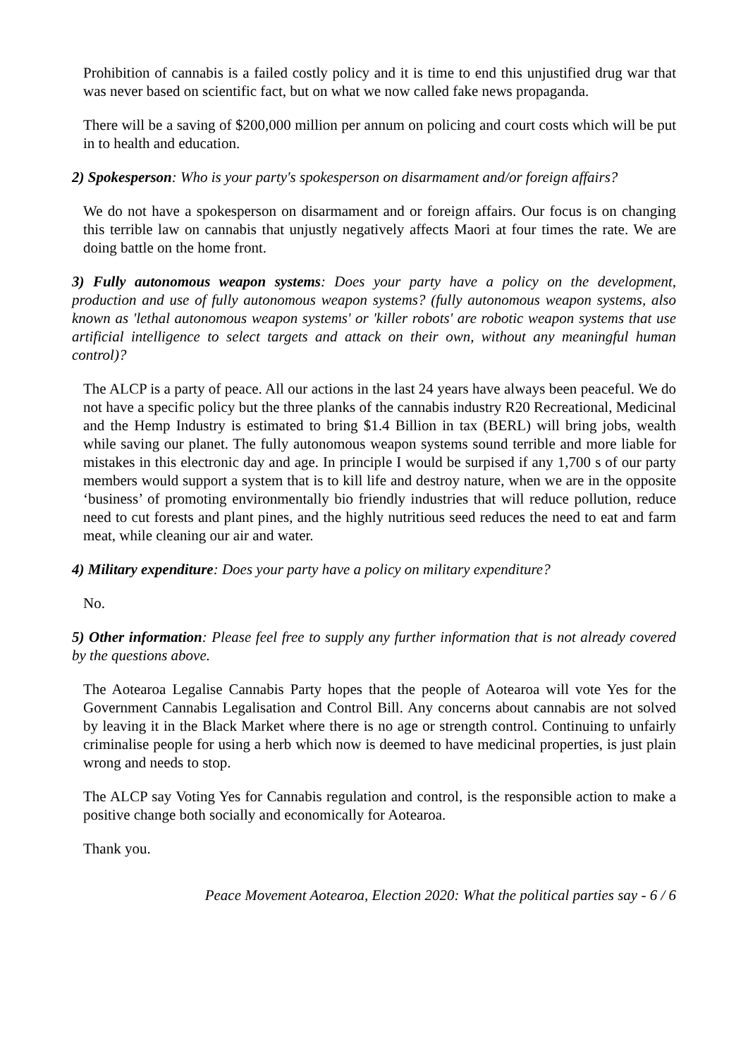Prohibition of cannabis is a failed costly policy and it is time to end this unjustified drug war that was never based on scientific fact, but on what we now called fake news propaganda.
There will be a saving of $200,000 million per annum on policing and court costs which will be put in to health and education.
2) Spokesperson: Who is your party's spokesperson on disarmament and/or foreign affairs?
We do not have a spokesperson on disarmament and or foreign affairs. Our focus is on changing this terrible law on cannabis that unjustly negatively affects Maori at four times the rate. We are doing battle on the home front.
3) Fully autonomous weapon systems: Does your party have a policy on the development, production and use of fully autonomous weapon systems? (fully autonomous weapon systems, also known as 'lethal autonomous weapon systems' or 'killer robots' are robotic weapon systems that use artificial intelligence to select targets and attack on their own, without any meaningful human control)?
The ALCP is a party of peace. All our actions in the last 24 years have always been peaceful. We do not have a specific policy but the three planks of the cannabis industry R20 Recreational, Medicinal and the Hemp Industry is estimated to bring $1.4 Billion in tax (BERL) will bring jobs, wealth while saving our planet. The fully autonomous weapon systems sound terrible and more liable for mistakes in this electronic day and age. In principle I would be surpised if any 1,700 s of our party members would support a system that is to kill life and destroy nature, when we are in the opposite ‘business’ of promoting environmentally bio friendly industries that will reduce pollution, reduce need to cut forests and plant pines, and the highly nutritious seed reduces the need to eat and farm meat, while cleaning our air and water.
4) Military expenditure: Does your party have a policy on military expenditure?
No.
5) Other information: Please feel free to supply any further information that is not already covered by the questions above.
The Aotearoa Legalise Cannabis Party hopes that the people of Aotearoa will vote Yes for the Government Cannabis Legalisation and Control Bill. Any concerns about cannabis are not solved by leaving it in the Black Market where there is no age or strength control. Continuing to unfairly criminalise people for using a herb which now is deemed to have medicinal properties, is just plain wrong and needs to stop.
The ALCP say Voting Yes for Cannabis regulation and control, is the responsible action to make a positive change both socially and economically for Aotearoa.
Thank you.
Peace Movement Aotearoa, Election 2020: What the political parties say - 6 / 6